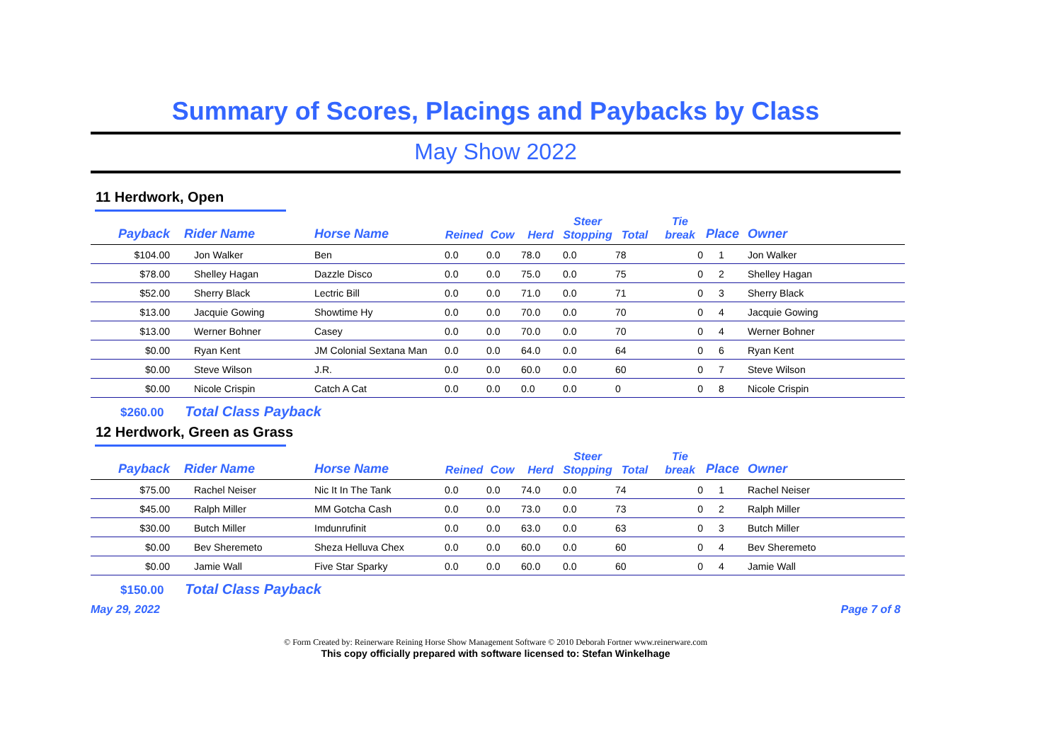Summary of Scores, Placings and Paybacks by Class
May Show 2022
11 Herdwork, Open
| Payback | Rider Name | Horse Name | Reined | Cow | Herd | Steer Stopping | Total | Tie break | Place | Owner |
| --- | --- | --- | --- | --- | --- | --- | --- | --- | --- | --- |
| $104.00 | Jon Walker | Ben | 0.0 | 0.0 | 78.0 | 0.0 | 78 | 0 | 1 | Jon Walker |
| $78.00 | Shelley Hagan | Dazzle Disco | 0.0 | 0.0 | 75.0 | 0.0 | 75 | 0 | 2 | Shelley Hagan |
| $52.00 | Sherry Black | Lectric Bill | 0.0 | 0.0 | 71.0 | 0.0 | 71 | 0 | 3 | Sherry Black |
| $13.00 | Jacquie Gowing | Showtime Hy | 0.0 | 0.0 | 70.0 | 0.0 | 70 | 0 | 4 | Jacquie Gowing |
| $13.00 | Werner Bohner | Casey | 0.0 | 0.0 | 70.0 | 0.0 | 70 | 0 | 4 | Werner Bohner |
| $0.00 | Ryan Kent | JM Colonial Sextana Man | 0.0 | 0.0 | 64.0 | 0.0 | 64 | 0 | 6 | Ryan Kent |
| $0.00 | Steve Wilson | J.R. | 0.0 | 0.0 | 60.0 | 0.0 | 60 | 0 | 7 | Steve Wilson |
| $0.00 | Nicole Crispin | Catch A Cat | 0.0 | 0.0 | 0.0 | 0.0 | 0 | 0 | 8 | Nicole Crispin |
$260.00 Total Class Payback
12 Herdwork, Green as Grass
| Payback | Rider Name | Horse Name | Reined | Cow | Herd | Steer Stopping | Total | Tie break | Place | Owner |
| --- | --- | --- | --- | --- | --- | --- | --- | --- | --- | --- |
| $75.00 | Rachel Neiser | Nic It In The Tank | 0.0 | 0.0 | 74.0 | 0.0 | 74 | 0 | 1 | Rachel Neiser |
| $45.00 | Ralph Miller | MM Gotcha Cash | 0.0 | 0.0 | 73.0 | 0.0 | 73 | 0 | 2 | Ralph Miller |
| $30.00 | Butch Miller | Imdunrufinit | 0.0 | 0.0 | 63.0 | 0.0 | 63 | 0 | 3 | Butch Miller |
| $0.00 | Bev Sheremeto | Sheza Helluva Chex | 0.0 | 0.0 | 60.0 | 0.0 | 60 | 0 | 4 | Bev Sheremeto |
| $0.00 | Jamie Wall | Five Star Sparky | 0.0 | 0.0 | 60.0 | 0.0 | 60 | 0 | 4 | Jamie Wall |
$150.00 Total Class Payback
May 29, 2022 Page 7 of 8
© Form Created by: Reinerware Reining Horse Show Management Software © 2010 Deborah Fortner www.reinerware.com
This copy officially prepared with software licensed to: Stefan Winkelhage